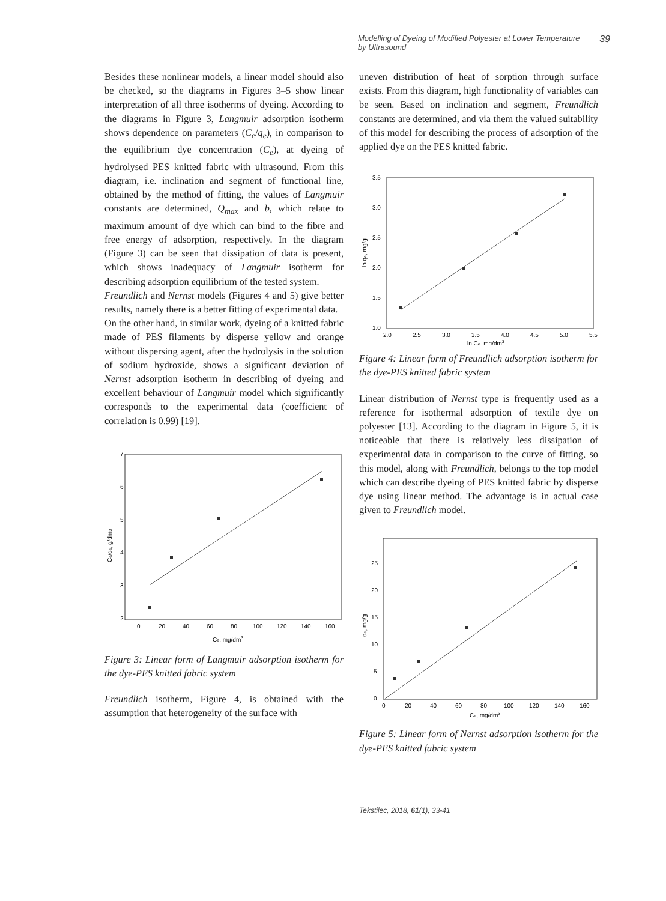Modelling of Dyeing of Modified Polyester at Lower Temperature
by Ultrasound 39
Besides these nonlinear models, a linear model should also be checked, so the diagrams in Figures 3–5 show linear interpretation of all three isotherms of dyeing. According to the diagrams in Figure 3, Langmuir adsorption isotherm shows dependence on parameters (C<sub>e</sub>/q<sub>e</sub>), in comparison to the equilibrium dye concentration (C<sub>e</sub>), at dyeing of hydrolysed PES knitted fabric with ultrasound. From this diagram, i.e. inclination and segment of functional line, obtained by the method of fitting, the values of Langmuir constants are determined, Q<sub>max</sub> and b, which relate to maximum amount of dye which can bind to the fibre and free energy of adsorption, respectively. In the diagram (Figure 3) can be seen that dissipation of data is present, which shows inadequacy of Langmuir isotherm for describing adsorption equilibrium of the tested system.
Freundlich and Nernst models (Figures 4 and 5) give better results, namely there is a better fitting of experimental data.
On the other hand, in similar work, dyeing of a knitted fabric made of PES filaments by disperse yellow and orange without dispersing agent, after the hydrolysis in the solution of sodium hydroxide, shows a significant deviation of Nernst adsorption isotherm in describing of dyeing and excellent behaviour of Langmuir model which significantly corresponds to the experimental data (coefficient of correlation is 0.99) [19].
7
6
5
4
3
2
0
20
40
60
80
100
120
140
160
Ce, mg/dm3
Ce/qe, g/dm3
Figure 3: Linear form of Langmuir adsorption isotherm for the dye-PES knitted fabric system
Freundlich isotherm, Figure 4, is obtained with the assumption that heterogeneity of the surface with
uneven distribution of heat of sorption through surface exists. From this diagram, high functionality of variables can be seen. Based on inclination and segment, Freundlich constants are determined, and via them the valued suitability of this model for describing the process of adsorption of the applied dye on the PES knitted fabric.
3.5
3.0
2.5
2.0
1.5
1.0
2.0
2.5
3.0
3.5
4.0
4.5
5.0
5.5
ln Ce, mg/dm3
ln qe, mg/g
Figure 4: Linear form of Freundlich adsorption isotherm for the dye-PES knitted fabric system
Linear distribution of Nernst type is frequently used as a reference for isothermal adsorption of textile dye on polyester [13]. According to the diagram in Figure 5, it is noticeable that there is relatively less dissipation of experimental data in comparison to the curve of fitting, so this model, along with Freundlich, belongs to the top model which can describe dyeing of PES knitted fabric by disperse dye using linear method. The advantage is in actual case given to Freundlich model.
25
20
15
10
5
0
0
20
40
60
80
100
120
140
160
Ce, mg/dm3
qe, mg/g
Figure 5: Linear form of Nernst adsorption isotherm for the dye-PES knitted fabric system
Tekstilec, 2018, 61(1), 33-41